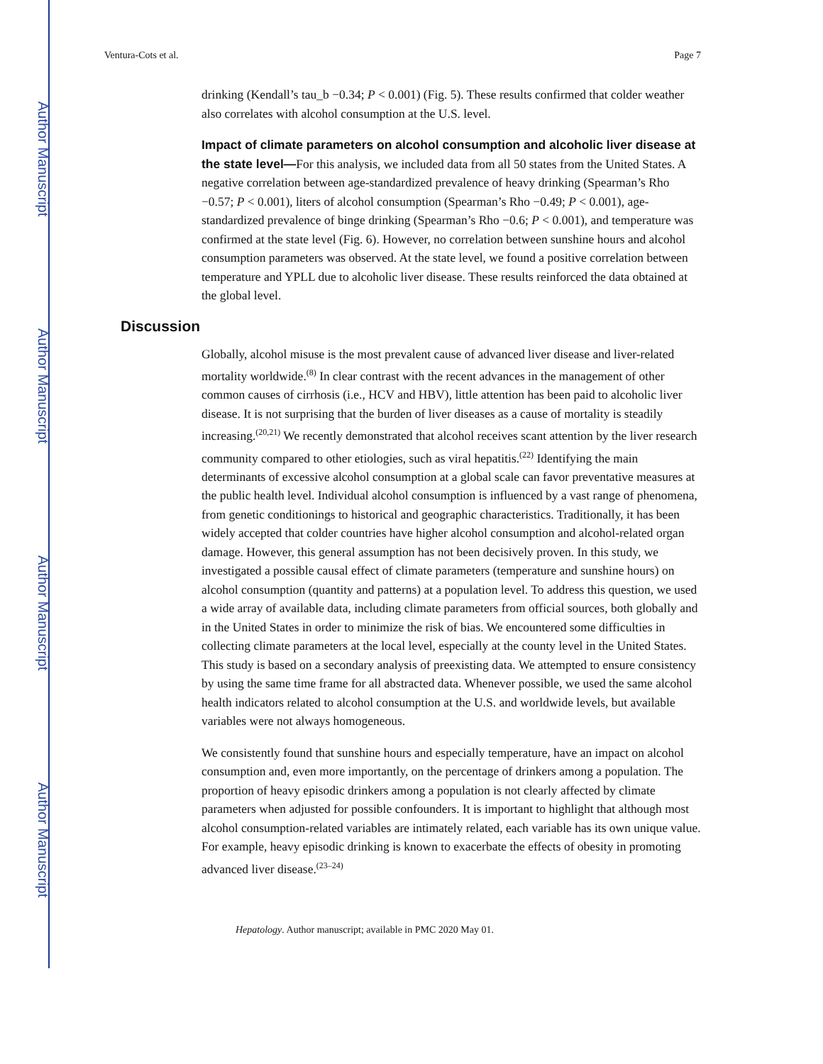Author Manuscript
Author Manuscript
Author Manuscript
Author Manuscript
Ventura-Cots et al. Page 7
drinking (Kendall’s tau_b −0.34; P < 0.001) (Fig. 5). These results confirmed that colder weather also correlates with alcohol consumption at the U.S. level.
Impact of climate parameters on alcohol consumption and alcoholic liver disease at the state level—For this analysis, we included data from all 50 states from the United States. A negative correlation between age-standardized prevalence of heavy drinking (Spearman’s Rho −0.57; P < 0.001), liters of alcohol consumption (Spearman’s Rho −0.49; P < 0.001), age-standardized prevalence of binge drinking (Spearman’s Rho −0.6; P < 0.001), and temperature was confirmed at the state level (Fig. 6). However, no correlation between sunshine hours and alcohol consumption parameters was observed. At the state level, we found a positive correlation between temperature and YPLL due to alcoholic liver disease. These results reinforced the data obtained at the global level.
Discussion
Globally, alcohol misuse is the most prevalent cause of advanced liver disease and liver-related mortality worldwide.<sup>(8)</sup> In clear contrast with the recent advances in the management of other common causes of cirrhosis (i.e., HCV and HBV), little attention has been paid to alcoholic liver disease. It is not surprising that the burden of liver diseases as a cause of mortality is steadily increasing.<sup>(20,21)</sup> We recently demonstrated that alcohol receives scant attention by the liver research community compared to other etiologies, such as viral hepatitis.<sup>(22)</sup> Identifying the main determinants of excessive alcohol consumption at a global scale can favor preventative measures at the public health level. Individual alcohol consumption is influenced by a vast range of phenomena, from genetic conditionings to historical and geographic characteristics. Traditionally, it has been widely accepted that colder countries have higher alcohol consumption and alcohol-related organ damage. However, this general assumption has not been decisively proven. In this study, we investigated a possible causal effect of climate parameters (temperature and sunshine hours) on alcohol consumption (quantity and patterns) at a population level. To address this question, we used a wide array of available data, including climate parameters from official sources, both globally and in the United States in order to minimize the risk of bias. We encountered some difficulties in collecting climate parameters at the local level, especially at the county level in the United States. This study is based on a secondary analysis of preexisting data. We attempted to ensure consistency by using the same time frame for all abstracted data. Whenever possible, we used the same alcohol health indicators related to alcohol consumption at the U.S. and worldwide levels, but available variables were not always homogeneous.
We consistently found that sunshine hours and especially temperature, have an impact on alcohol consumption and, even more importantly, on the percentage of drinkers among a population. The proportion of heavy episodic drinkers among a population is not clearly affected by climate parameters when adjusted for possible confounders. It is important to highlight that although most alcohol consumption-related variables are intimately related, each variable has its own unique value. For example, heavy episodic drinking is known to exacerbate the effects of obesity in promoting advanced liver disease.<sup>(23–24)</sup>
Hepatology. Author manuscript; available in PMC 2020 May 01.